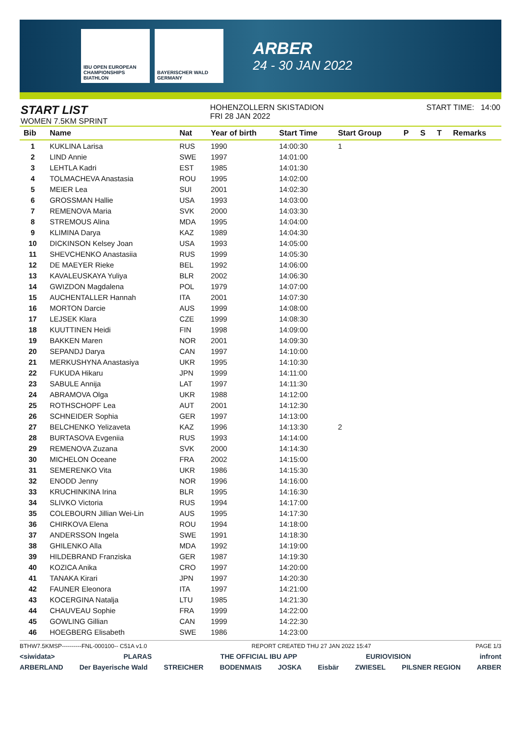IBU OPEN EUROPEAN CHAMPIONSHIPS BIATHLON
BAYERISCHER WALD GERMANY
ARBER
24 - 30 JAN 2022
START LIST
WOMEN 7.5KM SPRINT
HOHENZOLLERN SKISTADION
FRI 28 JAN 2022
START TIME: 14:00
| Bib | Name | Nat | Year of birth | Start Time | Start Group | P | S | T | Remarks |
| --- | --- | --- | --- | --- | --- | --- | --- | --- | --- |
| 1 | KUKLINA Larisa | RUS | 1990 | 14:00:30 | 1 | | | | |
| 2 | LIND Annie | SWE | 1997 | 14:01:00 | | | | | |
| 3 | LEHTLA Kadri | EST | 1985 | 14:01:30 | | | | | |
| 4 | TOLMACHEVA Anastasia | ROU | 1995 | 14:02:00 | | | | | |
| 5 | MEIER Lea | SUI | 2001 | 14:02:30 | | | | | |
| 6 | GROSSMAN Hallie | USA | 1993 | 14:03:00 | | | | | |
| 7 | REMENOVA Maria | SVK | 2000 | 14:03:30 | | | | | |
| 8 | STREMOUS Alina | MDA | 1995 | 14:04:00 | | | | | |
| 9 | KLIMINA Darya | KAZ | 1989 | 14:04:30 | | | | | |
| 10 | DICKINSON Kelsey Joan | USA | 1993 | 14:05:00 | | | | | |
| 11 | SHEVCHENKO Anastasiia | RUS | 1999 | 14:05:30 | | | | | |
| 12 | DE MAEYER Rieke | BEL | 1992 | 14:06:00 | | | | | |
| 13 | KAVALEUSKAYA Yuliya | BLR | 2002 | 14:06:30 | | | | | |
| 14 | GWIZDON Magdalena | POL | 1979 | 14:07:00 | | | | | |
| 15 | AUCHENTALLER Hannah | ITA | 2001 | 14:07:30 | | | | | |
| 16 | MORTON Darcie | AUS | 1999 | 14:08:00 | | | | | |
| 17 | LEJSEK Klara | CZE | 1999 | 14:08:30 | | | | | |
| 18 | KUUTTINEN Heidi | FIN | 1998 | 14:09:00 | | | | | |
| 19 | BAKKEN Maren | NOR | 2001 | 14:09:30 | | | | | |
| 20 | SEPANDJ Darya | CAN | 1997 | 14:10:00 | | | | | |
| 21 | MERKUSHYNA Anastasiya | UKR | 1995 | 14:10:30 | | | | | |
| 22 | FUKUDA Hikaru | JPN | 1999 | 14:11:00 | | | | | |
| 23 | SABULE Annija | LAT | 1997 | 14:11:30 | | | | | |
| 24 | ABRAMOVA Olga | UKR | 1988 | 14:12:00 | | | | | |
| 25 | ROTHSCHOPF Lea | AUT | 2001 | 14:12:30 | | | | | |
| 26 | SCHNEIDER Sophia | GER | 1997 | 14:13:00 | | | | | |
| 27 | BELCHENKO Yelizaveta | KAZ | 1996 | 14:13:30 | 2 | | | | |
| 28 | BURTASOVA Evgeniia | RUS | 1993 | 14:14:00 | | | | | |
| 29 | REMENOVA Zuzana | SVK | 2000 | 14:14:30 | | | | | |
| 30 | MICHELON Oceane | FRA | 2002 | 14:15:00 | | | | | |
| 31 | SEMERENKO Vita | UKR | 1986 | 14:15:30 | | | | | |
| 32 | ENODD Jenny | NOR | 1996 | 14:16:00 | | | | | |
| 33 | KRUCHINKINA Irina | BLR | 1995 | 14:16:30 | | | | | |
| 34 | SLIVKO Victoria | RUS | 1994 | 14:17:00 | | | | | |
| 35 | COLEBOURN Jillian Wei-Lin | AUS | 1995 | 14:17:30 | | | | | |
| 36 | CHIRKOVA Elena | ROU | 1994 | 14:18:00 | | | | | |
| 37 | ANDERSSON Ingela | SWE | 1991 | 14:18:30 | | | | | |
| 38 | GHILENKO Alla | MDA | 1992 | 14:19:00 | | | | | |
| 39 | HILDEBRAND Franziska | GER | 1987 | 14:19:30 | | | | | |
| 40 | KOZICA Anika | CRO | 1997 | 14:20:00 | | | | | |
| 41 | TANAKA Kirari | JPN | 1997 | 14:20:30 | | | | | |
| 42 | FAUNER Eleonora | ITA | 1997 | 14:21:00 | | | | | |
| 43 | KOCERGINA Natalja | LTU | 1985 | 14:21:30 | | | | | |
| 44 | CHAUVEAU Sophie | FRA | 1999 | 14:22:00 | | | | | |
| 45 | GOWLING Gillian | CAN | 1999 | 14:22:30 | | | | | |
| 46 | HOEGBERG Elisabeth | SWE | 1986 | 14:23:00 | | | | | |
BTHW7.5KMSP----------FNL-000100-- C51A v1.0 REPORT CREATED THU 27 JAN 2022 15:47 PAGE 1/3
<siwidata> PLARAS THE OFFICIAL IBU APP EURIOVISION infront
ARBERLAND Der Bayerische Wald STREICHER BODENMAIS JOSKA Eisbär ZWIESEL PILSNER REGION ARBER